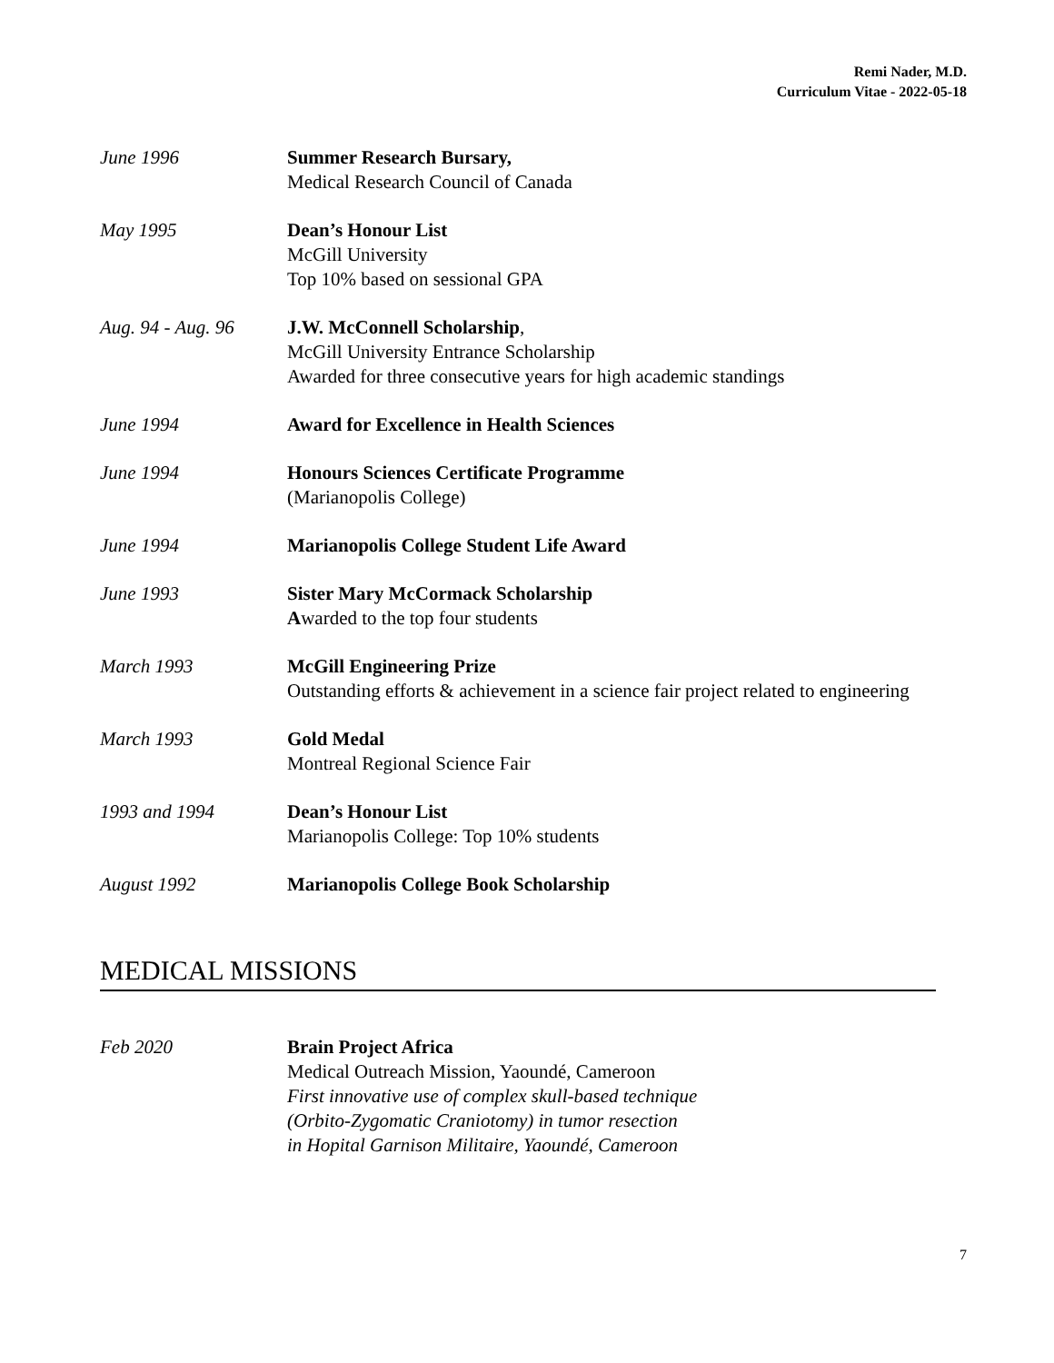Remi Nader, M.D.
Curriculum Vitae - 2022-05-18
June 1996 Summer Research Bursary,
Medical Research Council of Canada
May 1995 Dean’s Honour List
McGill University
Top 10% based on sessional GPA
Aug. 94 - Aug. 96
J.W. McConnell Scholarship,
McGill University Entrance Scholarship
Awarded for three consecutive years for high academic standings
June 1994 Award for Excellence in Health Sciences
June 1994 Honours Sciences Certificate Programme
(Marianopolis College)
June 1994 Marianopolis College Student Life Award
June 1993 Sister Mary McCormack Scholarship
Awarded to the top four students
March 1993 McGill Engineering Prize
Outstanding efforts & achievement in a science fair project related to engineering
March 1993 Gold Medal
Montreal Regional Science Fair
1993 and 1994 Dean’s Honour List
Marianopolis College: Top 10% students
August 1992 Marianopolis College Book Scholarship
MEDICAL MISSIONS
Feb 2020 Brain Project Africa
Medical Outreach Mission, Yaoundé, Cameroon
First innovative use of complex skull-based technique
(Orbito-Zygomatic Craniotomy) in tumor resection
in Hopital Garnison Militaire, Yaoundé, Cameroon
7